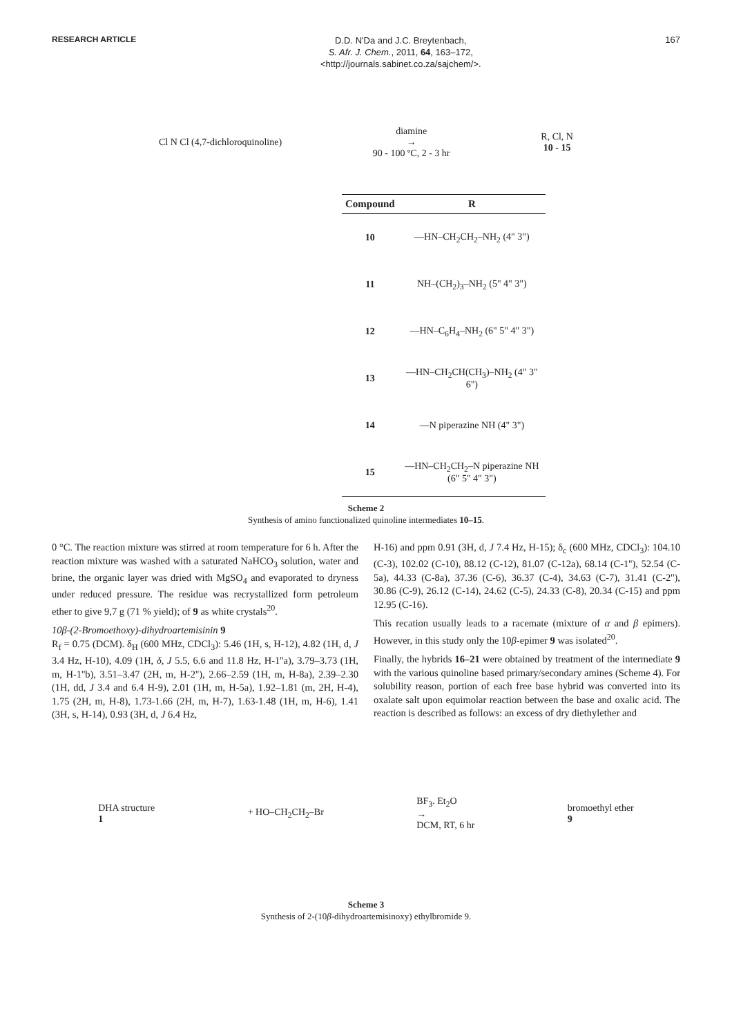RESEARCH ARTICLE
D.D. N'Da and J.C. Breytenbach,
S. Afr. J. Chem., 2011, 64, 163–172,
<http://journals.sabinet.co.za/sajchem/>.
167
Cl N Cl (4,7-dichloroquinoline) diamine
→
90 - 100 ºC, 2 - 3 hr R, Cl, N
10 - 15
| Compound | R |
| --- | --- |
| 10 | —HN–CH<sub>2</sub>CH<sub>2</sub>–NH<sub>2</sub> (4" 3") |
| 11 | NH–(CH<sub>2</sub>)<sub>3</sub>–NH<sub>2</sub> (5" 4" 3") |
| 12 | —HN–C<sub>6</sub>H<sub>4</sub>–NH<sub>2</sub> (6" 5" 4" 3") |
| 13 | —HN–CH<sub>2</sub>CH(CH<sub>3</sub>)–NH<sub>2</sub> (4" 3" 6") |
| 14 | —N piperazine NH (4" 3") |
| 15 | —HN–CH<sub>2</sub>CH<sub>2</sub>–N piperazine NH (6" 5" 4" 3") |
Scheme 2
Synthesis of amino functionalized quinoline intermediates 10–15.
0 °C. The reaction mixture was stirred at room temperature for 6 h. After the reaction mixture was washed with a saturated NaHCO<sub>3</sub> solution, water and brine, the organic layer was dried with MgSO<sub>4</sub> and evaporated to dryness under reduced pressure. The residue was recrystallized form petroleum ether to give 9,7 g (71 % yield); of 9 as white crystals<sup>20</sup>.
10β-(2-Bromoethoxy)-dihydroartemisinin 9
R<sub>f</sub> = 0.75 (DCM). δ<sub>H</sub> (600 MHz, CDCl<sub>3</sub>): 5.46 (1H, s, H-12), 4.82 (1H, d, J 3.4 Hz, H-10), 4.09 (1H, δ, J 5.5, 6.6 and 11.8 Hz, H-1''a), 3.79–3.73 (1H, m, H-1''b), 3.51–3.47 (2H, m, H-2''), 2.66–2.59 (1H, m, H-8a), 2.39–2.30 (1H, dd, J 3.4 and 6.4 H-9), 2.01 (1H, m, H-5a), 1.92–1.81 (m, 2H, H-4), 1.75 (2H, m, H-8), 1.73-1.66 (2H, m, H-7), 1.63-1.48 (1H, m, H-6), 1.41 (3H, s, H-14), 0.93 (3H, d, J 6.4 Hz,
H-16) and ppm 0.91 (3H, d, J 7.4 Hz, H-15); δ<sub>c</sub> (600 MHz, CDCl<sub>3</sub>): 104.10 (C-3), 102.02 (C-10), 88.12 (C-12), 81.07 (C-12a), 68.14 (C-1''), 52.54 (C-5a), 44.33 (C-8a), 37.36 (C-6), 36.37 (C-4), 34.63 (C-7), 31.41 (C-2''), 30.86 (C-9), 26.12 (C-14), 24.62 (C-5), 24.33 (C-8), 20.34 (C-15) and ppm 12.95 (C-16).
This recation usually leads to a racemate (mixture of α and β epimers). However, in this study only the 10β-epimer 9 was isolated<sup>20</sup>.
Finally, the hybrids 16–21 were obtained by treatment of the intermediate 9 with the various quinoline based primary/secondary amines (Scheme 4). For solubility reason, portion of each free base hybrid was converted into its oxalate salt upon equimolar reaction between the base and oxalic acid. The reaction is described as follows: an excess of dry diethylether and
DHA structure
1 + HO–CH<sub>2</sub>CH<sub>2</sub>–Br BF<sub>3</sub>. Et<sub>2</sub>O
→
DCM, RT, 6 hr bromoethyl ether
9
Scheme 3
Synthesis of 2-(10β-dihydroartemisinoxy) ethylbromide 9.